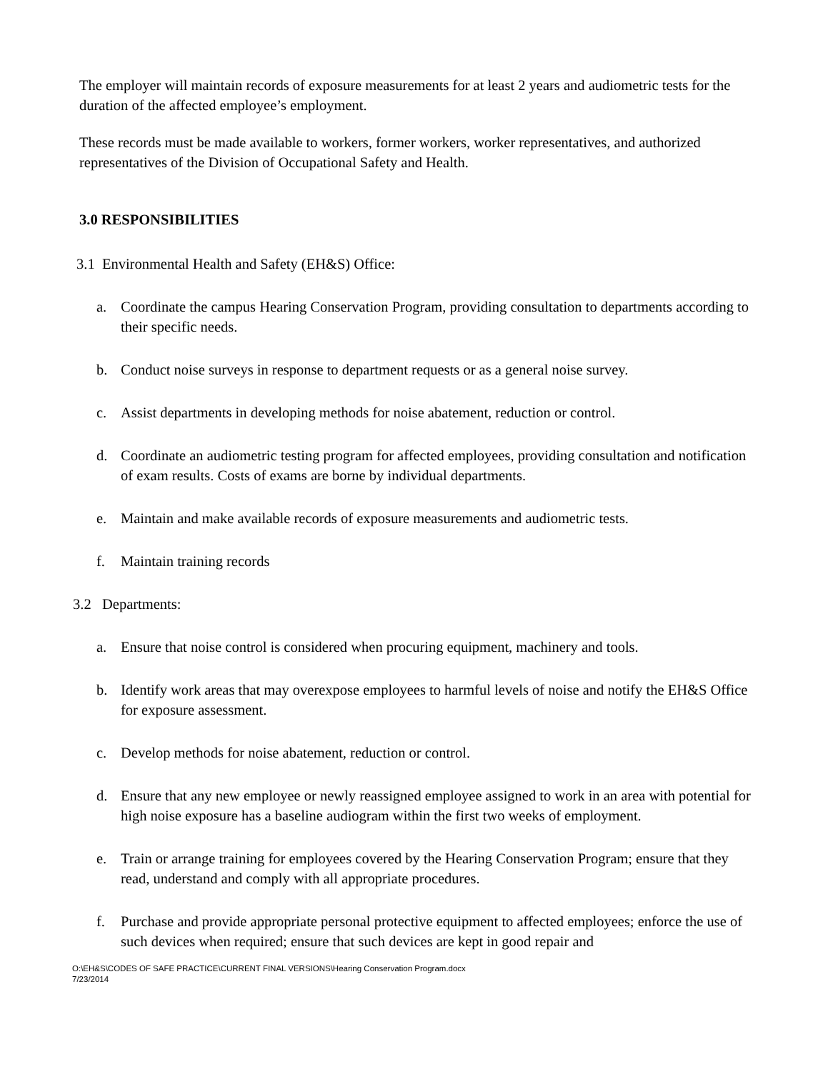The employer will maintain records of exposure measurements for at least 2 years and audiometric tests for the duration of the affected employee’s employment.
These records must be made available to workers, former workers, worker representatives, and authorized representatives of the Division of Occupational Safety and Health.
3.0 RESPONSIBILITIES
3.1 Environmental Health and Safety (EH&S) Office:
a. Coordinate the campus Hearing Conservation Program, providing consultation to departments according to their specific needs.
b. Conduct noise surveys in response to department requests or as a general noise survey.
c. Assist departments in developing methods for noise abatement, reduction or control.
d. Coordinate an audiometric testing program for affected employees, providing consultation and notification of exam results. Costs of exams are borne by individual departments.
e. Maintain and make available records of exposure measurements and audiometric tests.
f. Maintain training records
3.2 Departments:
a. Ensure that noise control is considered when procuring equipment, machinery and tools.
b. Identify work areas that may overexpose employees to harmful levels of noise and notify the EH&S Office for exposure assessment.
c. Develop methods for noise abatement, reduction or control.
d. Ensure that any new employee or newly reassigned employee assigned to work in an area with potential for high noise exposure has a baseline audiogram within the first two weeks of employment.
e. Train or arrange training for employees covered by the Hearing Conservation Program; ensure that they read, understand and comply with all appropriate procedures.
f. Purchase and provide appropriate personal protective equipment to affected employees; enforce the use of such devices when required; ensure that such devices are kept in good repair and
O:\EH&S\CODES OF SAFE PRACTICE\CURRENT FINAL VERSIONS\Hearing Conservation Program.docx
7/23/2014